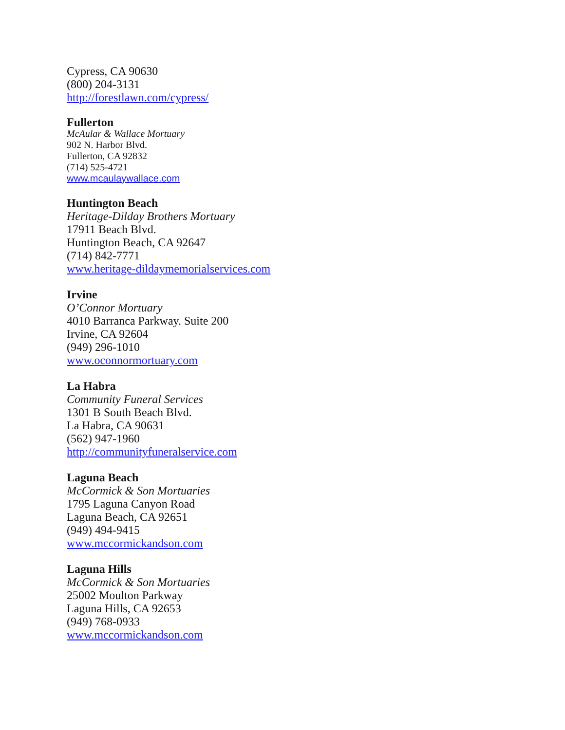Cypress, CA 90630
(800) 204-3131
http://forestlawn.com/cypress/
Fullerton
McAular & Wallace Mortuary
902 N. Harbor Blvd.
Fullerton, CA 92832
(714) 525-4721
www.mcaulaywallace.com
Huntington Beach
Heritage-Dilday Brothers Mortuary
17911 Beach Blvd.
Huntington Beach, CA 92647
(714) 842-7771
www.heritage-dildaymemorialservices.com
Irvine
O’Connor Mortuary
4010 Barranca Parkway. Suite 200
Irvine, CA 92604
(949) 296-1010
www.oconnormortuary.com
La Habra
Community Funeral Services
1301 B South Beach Blvd.
La Habra, CA 90631
(562) 947-1960
http://communityfuneralservice.com
Laguna Beach
McCormick & Son Mortuaries
1795 Laguna Canyon Road
Laguna Beach, CA 92651
(949) 494-9415
www.mccormickandson.com
Laguna Hills
McCormick & Son Mortuaries
25002 Moulton Parkway
Laguna Hills, CA 92653
(949) 768-0933
www.mccormickandson.com